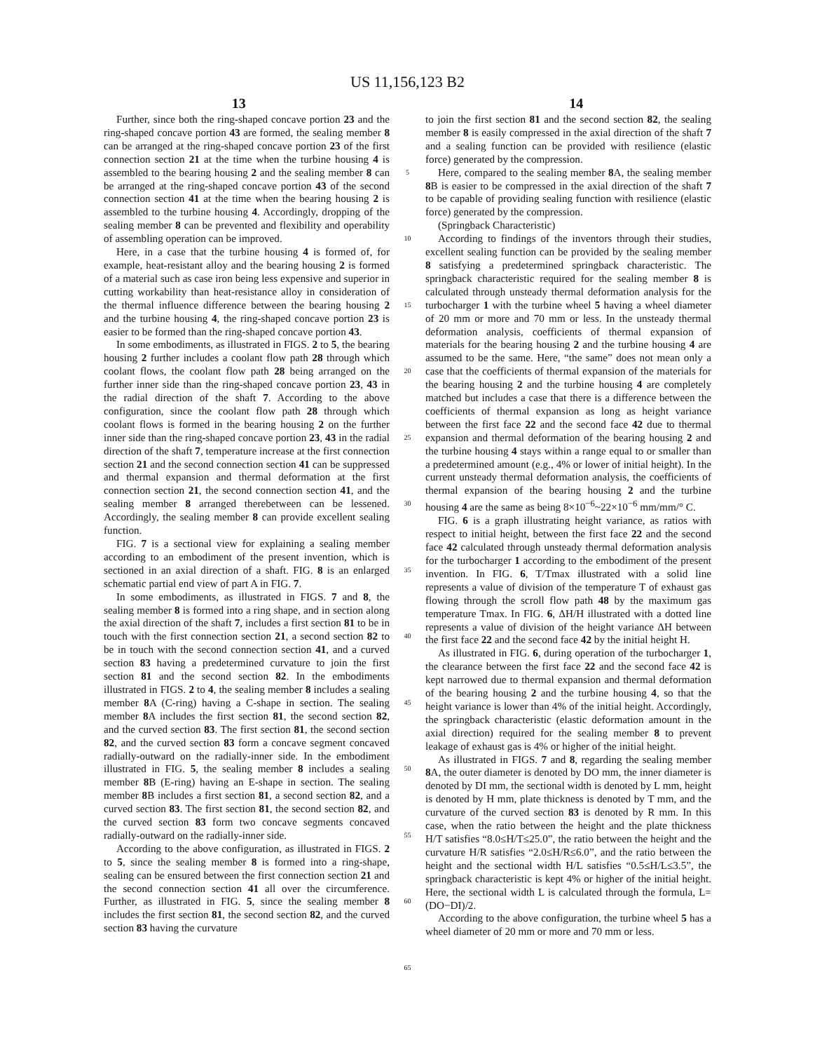US 11,156,123 B2
13 14
Further, since both the ring-shaped concave portion 23 and the ring-shaped concave portion 43 are formed, the sealing member 8 can be arranged at the ring-shaped concave portion 23 of the first connection section 21 at the time when the turbine housing 4 is assembled to the bearing housing 2 and the sealing member 8 can be arranged at the ring-shaped concave portion 43 of the second connection section 41 at the time when the bearing housing 2 is assembled to the turbine housing 4. Accordingly, dropping of the sealing member 8 can be prevented and flexibility and operability of assembling operation can be improved.
Here, in a case that the turbine housing 4 is formed of, for example, heat-resistant alloy and the bearing housing 2 is formed of a material such as case iron being less expensive and superior in cutting workability than heat-resistance alloy in consideration of the thermal influence difference between the bearing housing 2 and the turbine housing 4, the ring-shaped concave portion 23 is easier to be formed than the ring-shaped concave portion 43.
In some embodiments, as illustrated in FIGS. 2 to 5, the bearing housing 2 further includes a coolant flow path 28 through which coolant flows, the coolant flow path 28 being arranged on the further inner side than the ring-shaped concave portion 23, 43 in the radial direction of the shaft 7. According to the above configuration, since the coolant flow path 28 through which coolant flows is formed in the bearing housing 2 on the further inner side than the ring-shaped concave portion 23, 43 in the radial direction of the shaft 7, temperature increase at the first connection section 21 and the second connection section 41 can be suppressed and thermal expansion and thermal deformation at the first connection section 21, the second connection section 41, and the sealing member 8 arranged therebetween can be lessened. Accordingly, the sealing member 8 can provide excellent sealing function.
FIG. 7 is a sectional view for explaining a sealing member according to an embodiment of the present invention, which is sectioned in an axial direction of a shaft. FIG. 8 is an enlarged schematic partial end view of part A in FIG. 7.
In some embodiments, as illustrated in FIGS. 7 and 8, the sealing member 8 is formed into a ring shape, and in section along the axial direction of the shaft 7, includes a first section 81 to be in touch with the first connection section 21, a second section 82 to be in touch with the second connection section 41, and a curved section 83 having a predetermined curvature to join the first section 81 and the second section 82. In the embodiments illustrated in FIGS. 2 to 4, the sealing member 8 includes a sealing member 8 A (C-ring) having a C-shape in section. The sealing member 8 A includes the first section 81, the second section 82, and the curved section 83. The first section 81, the second section 82, and the curved section 83 form a concave segment concaved radially-outward on the radially-inner side. In the embodiment illustrated in FIG. 5, the sealing member 8 includes a sealing member 8 B (E-ring) having an E-shape in section. The sealing member 8 B includes a first section 81, a second section 82, and a curved section 83. The first section 81, the second section 82, and the curved section 83 form two concave segments concaved radially-outward on the radially-inner side.
According to the above configuration, as illustrated in FIGS. 2 to 5, since the sealing member 8 is formed into a ring-shape, sealing can be ensured between the first connection section 21 and the second connection section 41 all over the circumference. Further, as illustrated in FIG. 5, since the sealing member 8 includes the first section 81, the second section 82, and the curved section 83 having the curvature
5
10
15
20
25
30
35
40
45
50
55
60
65
to join the first section 81 and the second section 82, the sealing member 8 is easily compressed in the axial direction of the shaft 7 and a sealing function can be provided with resilience (elastic force) generated by the compression.
Here, compared to the sealing member 8 A, the sealing member 8 B is easier to be compressed in the axial direction of the shaft 7 to be capable of providing sealing function with resilience (elastic force) generated by the compression.
(Springback Characteristic)
According to findings of the inventors through their studies, excellent sealing function can be provided by the sealing member 8 satisfying a predetermined springback characteristic. The springback characteristic required for the sealing member 8 is calculated through unsteady thermal deformation analysis for the turbocharger 1 with the turbine wheel 5 having a wheel diameter of 20 mm or more and 70 mm or less. In the unsteady thermal deformation analysis, coefficients of thermal expansion of materials for the bearing housing 2 and the turbine housing 4 are assumed to be the same. Here, “the same” does not mean only a case that the coefficients of thermal expansion of the materials for the bearing housing 2 and the turbine housing 4 are completely matched but includes a case that there is a difference between the coefficients of thermal expansion as long as height variance between the first face 22 and the second face 42 due to thermal expansion and thermal deformation of the bearing housing 2 and the turbine housing 4 stays within a range equal to or smaller than a predetermined amount (e.g., 4% or lower of initial height). In the current unsteady thermal deformation analysis, the coefficients of thermal expansion of the bearing housing 2 and the turbine housing 4 are the same as being 8×10<sup>−6</sup>~22×10<sup>−6</sup> mm/mm/° C.
FIG. 6 is a graph illustrating height variance, as ratios with respect to initial height, between the first face 22 and the second face 42 calculated through unsteady thermal deformation analysis for the turbocharger 1 according to the embodiment of the present invention. In FIG. 6, T/Tmax illustrated with a solid line represents a value of division of the temperature T of exhaust gas flowing through the scroll flow path 48 by the maximum gas temperature Tmax. In FIG. 6, ΔH/H illustrated with a dotted line represents a value of division of the height variance ΔH between the first face 22 and the second face 42 by the initial height H.
As illustrated in FIG. 6, during operation of the turbocharger 1, the clearance between the first face 22 and the second face 42 is kept narrowed due to thermal expansion and thermal deformation of the bearing housing 2 and the turbine housing 4, so that the height variance is lower than 4% of the initial height. Accordingly, the springback characteristic (elastic deformation amount in the axial direction) required for the sealing member 8 to prevent leakage of exhaust gas is 4% or higher of the initial height.
As illustrated in FIGS. 7 and 8, regarding the sealing member 8 A, the outer diameter is denoted by DO mm, the inner diameter is denoted by DI mm, the sectional width is denoted by L mm, height is denoted by H mm, plate thickness is denoted by T mm, and the curvature of the curved section 83 is denoted by R mm. In this case, when the ratio between the height and the plate thickness H/T satisfies “8.0≤H/T≤25.0”, the ratio between the height and the curvature H/R satisfies “2.0≤H/R≤6.0”, and the ratio between the height and the sectional width H/L satisfies “0.5≤H/L≤3.5”, the springback characteristic is kept 4% or higher of the initial height. Here, the sectional width L is calculated through the formula, L=(DO−DI)/2.
According to the above configuration, the turbine wheel 5 has a wheel diameter of 20 mm or more and 70 mm or less.